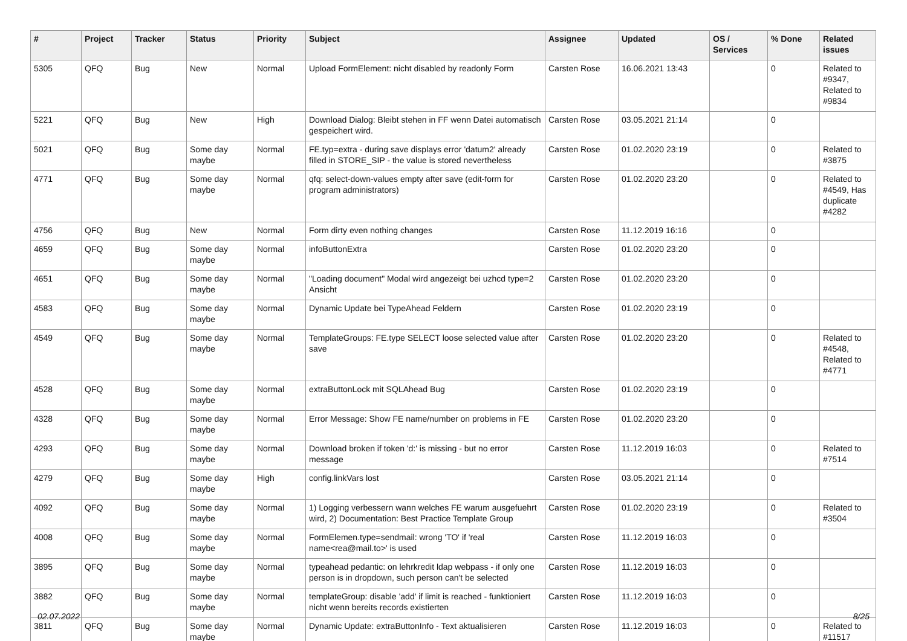| # | Project | Tracker | Status | Priority | Subject | Assignee | Updated | OS / Services | % Done | Related issues |
| --- | --- | --- | --- | --- | --- | --- | --- | --- | --- | --- |
| 5305 | QFQ | Bug | New | Normal | Upload FormElement: nicht disabled by readonly Form | Carsten Rose | 16.06.2021 13:43 | | 0 | Related to #9347, Related to #9834 |
| 5221 | QFQ | Bug | New | High | Download Dialog: Bleibt stehen in FF wenn Datei automatisch gespeichert wird. | Carsten Rose | 03.05.2021 21:14 | | 0 | |
| 5021 | QFQ | Bug | Some day maybe | Normal | FE.typ=extra - during save displays error 'datum2' already filled in STORE_SIP - the value is stored nevertheless | Carsten Rose | 01.02.2020 23:19 | | 0 | Related to #3875 |
| 4771 | QFQ | Bug | Some day maybe | Normal | qfq: select-down-values empty after save (edit-form for program administrators) | Carsten Rose | 01.02.2020 23:20 | | 0 | Related to #4549, Has duplicate #4282 |
| 4756 | QFQ | Bug | New | Normal | Form dirty even nothing changes | Carsten Rose | 11.12.2019 16:16 | | 0 | |
| 4659 | QFQ | Bug | Some day maybe | Normal | infoButtonExtra | Carsten Rose | 01.02.2020 23:20 | | 0 | |
| 4651 | QFQ | Bug | Some day maybe | Normal | "Loading document" Modal wird angezeigt bei uzhcd type=2 Ansicht | Carsten Rose | 01.02.2020 23:20 | | 0 | |
| 4583 | QFQ | Bug | Some day maybe | Normal | Dynamic Update bei TypeAhead Feldern | Carsten Rose | 01.02.2020 23:19 | | 0 | |
| 4549 | QFQ | Bug | Some day maybe | Normal | TemplateGroups: FE.type SELECT loose selected value after save | Carsten Rose | 01.02.2020 23:20 | | 0 | Related to #4548, Related to #4771 |
| 4528 | QFQ | Bug | Some day maybe | Normal | extraButtonLock mit SQLAhead Bug | Carsten Rose | 01.02.2020 23:19 | | 0 | |
| 4328 | QFQ | Bug | Some day maybe | Normal | Error Message: Show FE name/number on problems in FE | Carsten Rose | 01.02.2020 23:20 | | 0 | |
| 4293 | QFQ | Bug | Some day maybe | Normal | Download broken if token 'd:' is missing - but no error message | Carsten Rose | 11.12.2019 16:03 | | 0 | Related to #7514 |
| 4279 | QFQ | Bug | Some day maybe | High | config.linkVars lost | Carsten Rose | 03.05.2021 21:14 | | 0 | |
| 4092 | QFQ | Bug | Some day maybe | Normal | 1) Logging verbessern wann welches FE warum ausgefuehrt wird, 2) Documentation: Best Practice Template Group | Carsten Rose | 01.02.2020 23:19 | | 0 | Related to #3504 |
| 4008 | QFQ | Bug | Some day maybe | Normal | FormElemen.type=sendmail: wrong 'TO' if 'real name<rea@mail.to>' is used | Carsten Rose | 11.12.2019 16:03 | | 0 | |
| 3895 | QFQ | Bug | Some day maybe | Normal | typeahead pedantic: on lehrkredit ldap webpass - if only one person is in dropdown, such person can't be selected | Carsten Rose | 11.12.2019 16:03 | | 0 | |
| 3882 | QFQ | Bug | Some day maybe | Normal | templateGroup: disable 'add' if limit is reached - funktioniert nicht wenn bereits records existierten | Carsten Rose | 11.12.2019 16:03 | | 0 | |
| 3811 | QFQ | Bug | Some day maybe | Normal | Dynamic Update: extraButtonInfo - Text aktualisieren | Carsten Rose | 11.12.2019 16:03 | | 0 | Related to #11517 |
02.07.2022 8/25